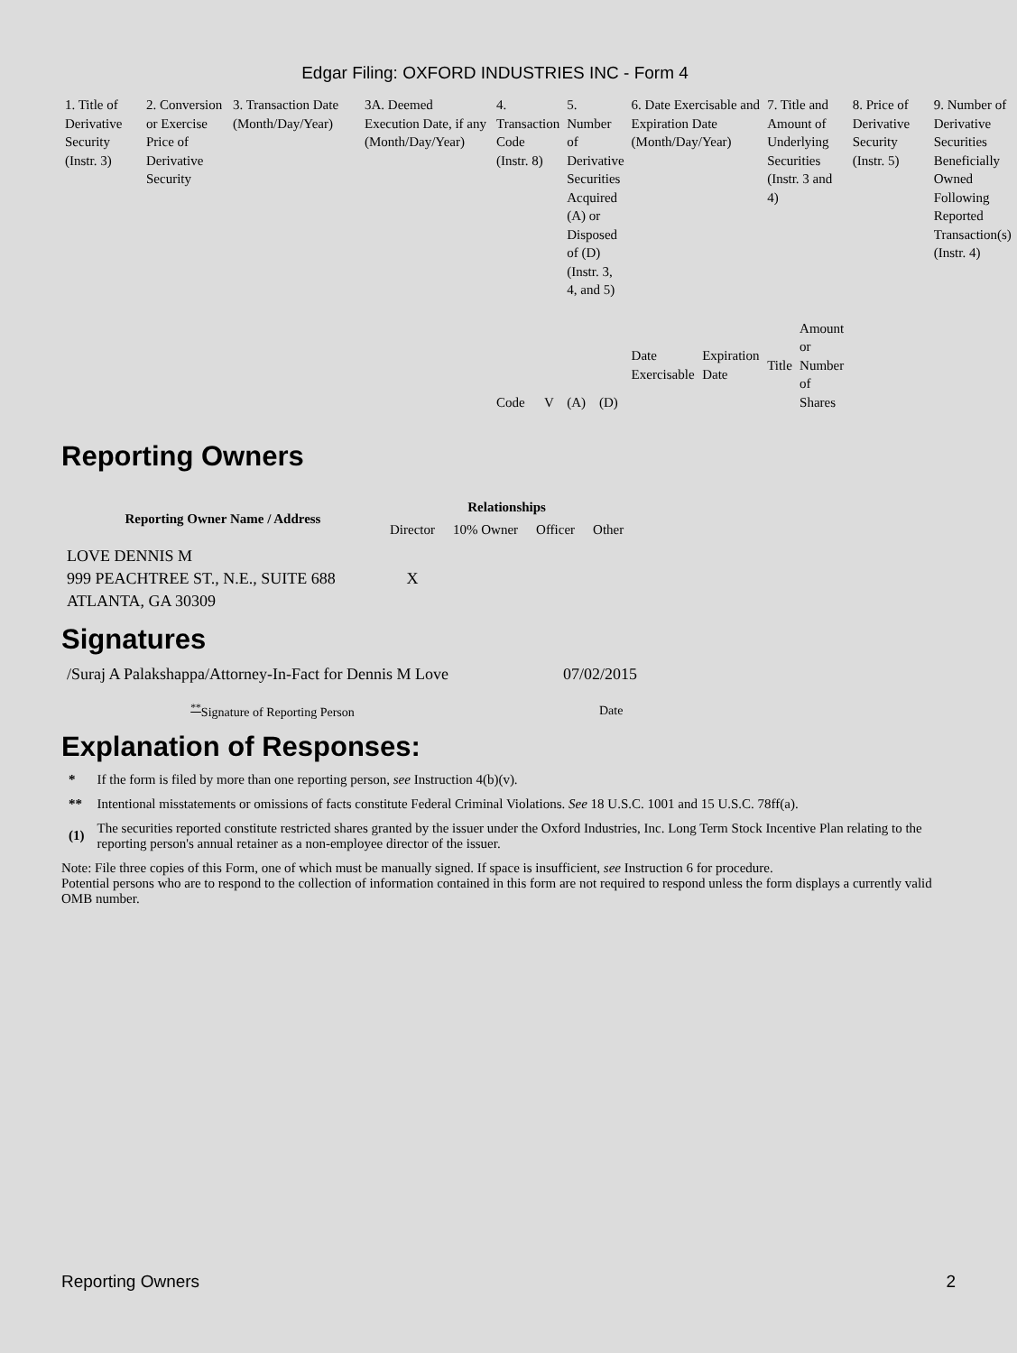Edgar Filing: OXFORD INDUSTRIES INC - Form 4
| 1. Title of Derivative Security (Instr. 3) | 2. Conversion or Exercise Price of Derivative Security | 3. Transaction Date (Month/Day/Year) | 3A. Deemed Execution Date, if any (Month/Day/Year) | 4. Transaction Code (Instr. 8) | | 5. Number of Derivative Securities Acquired (A) or Disposed of (D) (Instr. 3, 4, and 5) | | 6. Date Exercisable and Expiration Date (Month/Day/Year) | | 7. Title and Amount of Underlying Securities (Instr. 3 and 4) | | 8. Price of Derivative Security (Instr. 5) | 9. Number of Derivative Securities Beneficially Owned Following Reported Transaction(s) (Instr. 4) |
| --- | --- | --- | --- | --- | --- | --- | --- | --- | --- | --- | --- | --- | --- |
| | | | | Code | V | (A) | (D) | Date Exercisable | Expiration Date | Title | Amount or Number of Shares | | |
Reporting Owners
| Reporting Owner Name / Address | Relationships | | | |
| --- | --- | --- | --- | --- |
| | Director | 10% Owner | Officer | Other |
| LOVE DENNIS M 999 PEACHTREE ST., N.E., SUITE 688 ATLANTA, GA 30309 | X | | | |
Signatures
| /Suraj A Palakshappa/Attorney-In-Fact for Dennis M Love | 07/02/2015 |
| <sup>**</sup> Signature of Reporting Person | Date |
Explanation of Responses:
| * | If the form is filed by more than one reporting person, see Instruction 4(b)(v). |
| ** | Intentional misstatements or omissions of facts constitute Federal Criminal Violations. See 18 U.S.C. 1001 and 15 U.S.C. 78ff(a). |
| (1) | The securities reported constitute restricted shares granted by the issuer under the Oxford Industries, Inc. Long Term Stock Incentive Plan relating to the reporting person's annual retainer as a non-employee director of the issuer. |
Note: File three copies of this Form, one of which must be manually signed. If space is insufficient, see Instruction 6 for procedure.
Potential persons who are to respond to the collection of information contained in this form are not required to respond unless the form displays a currently valid OMB number.
Reporting Owners 2